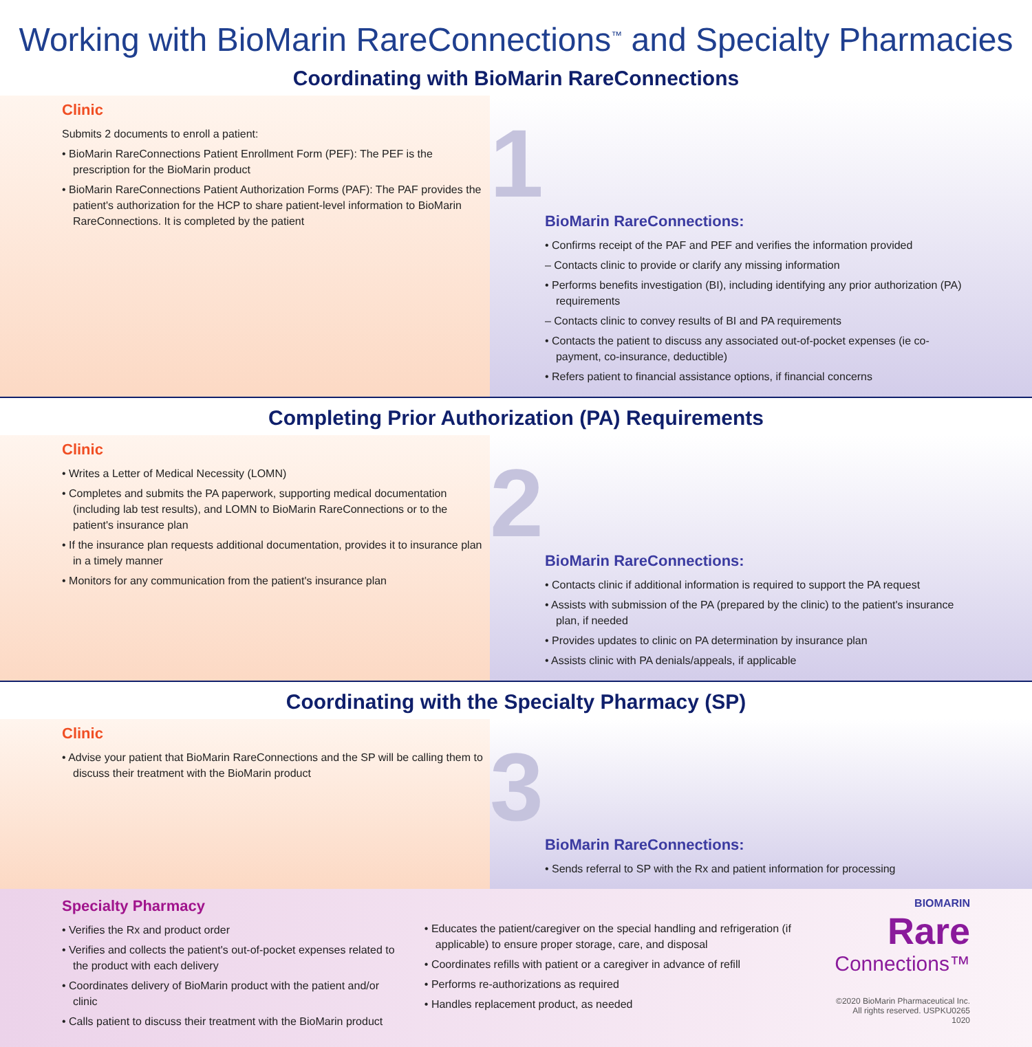Working with BioMarin RareConnections<sup>™</sup> and Specialty Pharmacies
Coordinating with BioMarin RareConnections
Clinic
Submits 2 documents to enroll a patient:
• BioMarin RareConnections Patient Enrollment Form (PEF): The PEF is the prescription for the BioMarin product
• BioMarin RareConnections Patient Authorization Forms (PAF): The PAF provides the patient's authorization for the HCP to share patient-level information to BioMarin RareConnections. It is completed by the patient
1
BioMarin RareConnections:
• Confirms receipt of the PAF and PEF and verifies the information provided
– Contacts clinic to provide or clarify any missing information
• Performs benefits investigation (BI), including identifying any prior authorization (PA) requirements
– Contacts clinic to convey results of BI and PA requirements
• Contacts the patient to discuss any associated out-of-pocket expenses (ie co-payment, co-insurance, deductible)
• Refers patient to financial assistance options, if financial concerns
Completing Prior Authorization (PA) Requirements
Clinic
• Writes a Letter of Medical Necessity (LOMN)
• Completes and submits the PA paperwork, supporting medical documentation (including lab test results), and LOMN to BioMarin RareConnections or to the patient's insurance plan
• If the insurance plan requests additional documentation, provides it to insurance plan in a timely manner
• Monitors for any communication from the patient's insurance plan
2
BioMarin RareConnections:
• Contacts clinic if additional information is required to support the PA request
• Assists with submission of the PA (prepared by the clinic) to the patient's insurance plan, if needed
• Provides updates to clinic on PA determination by insurance plan
• Assists clinic with PA denials/appeals, if applicable
Coordinating with the Specialty Pharmacy (SP)
Clinic
• Advise your patient that BioMarin RareConnections and the SP will be calling them to discuss their treatment with the BioMarin product
3
BioMarin RareConnections:
• Sends referral to SP with the Rx and patient information for processing
Specialty Pharmacy
• Verifies the Rx and product order
• Verifies and collects the patient's out-of-pocket expenses related to the product with each delivery
• Coordinates delivery of BioMarin product with the patient and/or clinic
• Calls patient to discuss their treatment with the BioMarin product
• Educates the patient/caregiver on the special handling and refrigeration (if applicable) to ensure proper storage, care, and disposal
• Coordinates refills with patient or a caregiver in advance of refill
• Performs re-authorizations as required
• Handles replacement product, as needed
BIOMARIN
Rare
Connections™
©2020 BioMarin Pharmaceutical Inc. All rights reserved. USPKU0265 1020